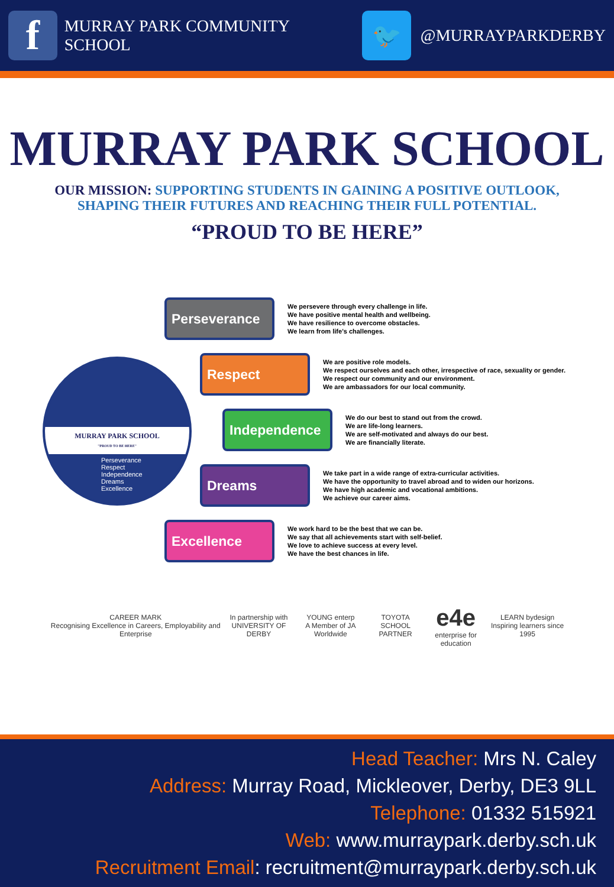f
MURRAY PARK COMMUNITY SCHOOL
🐦
@MURRAYPARKDERBY
MURRAY PARK SCHOOL
OUR MISSION: SUPPORTING STUDENTS IN GAINING A POSITIVE OUTLOOK,
SHAPING THEIR FUTURES AND REACHING THEIR FULL POTENTIAL.
“PROUD TO BE HERE”
MURRAY PARK SCHOOL
"PROUD TO BE HERE"
Perseverance
Respect
Independence
Dreams
Excellence
Perseverance
We persevere through every challenge in life.
We have positive mental health and wellbeing.
We have resilience to overcome obstacles.
We learn from life’s challenges.
Respect
We are positive role models.
We respect ourselves and each other, irrespective of race, sexuality or gender.
We respect our community and our environment.
We are ambassadors for our local community.
Independence
We do our best to stand out from the crowd.
We are life-long learners.
We are self-motivated and always do our best.
We are financially literate.
Dreams
We take part in a wide range of extra-curricular activities.
We have the opportunity to travel abroad and to widen our horizons.
We have high academic and vocational ambitions.
We achieve our career aims.
Excellence
We work hard to be the best that we can be.
We say that all achievements start with self-belief.
We love to achieve success at every level.
We have the best chances in life.
CAREER MARK
Recognising Excellence in Careers, Employability and Enterprise
In partnership with
UNIVERSITY OF DERBY
YOUNG enterp
A Member of JA Worldwide
TOYOTA
SCHOOL PARTNER
e4e
enterprise for education
LEARN bydesign
Inspiring learners since 1995
Head Teacher: Mrs N. Caley
Address: Murray Road, Mickleover, Derby, DE3 9LL
Telephone: 01332 515921
Web: www.murraypark.derby.sch.uk
Recruitment Email: recruitment@murraypark.derby.sch.uk